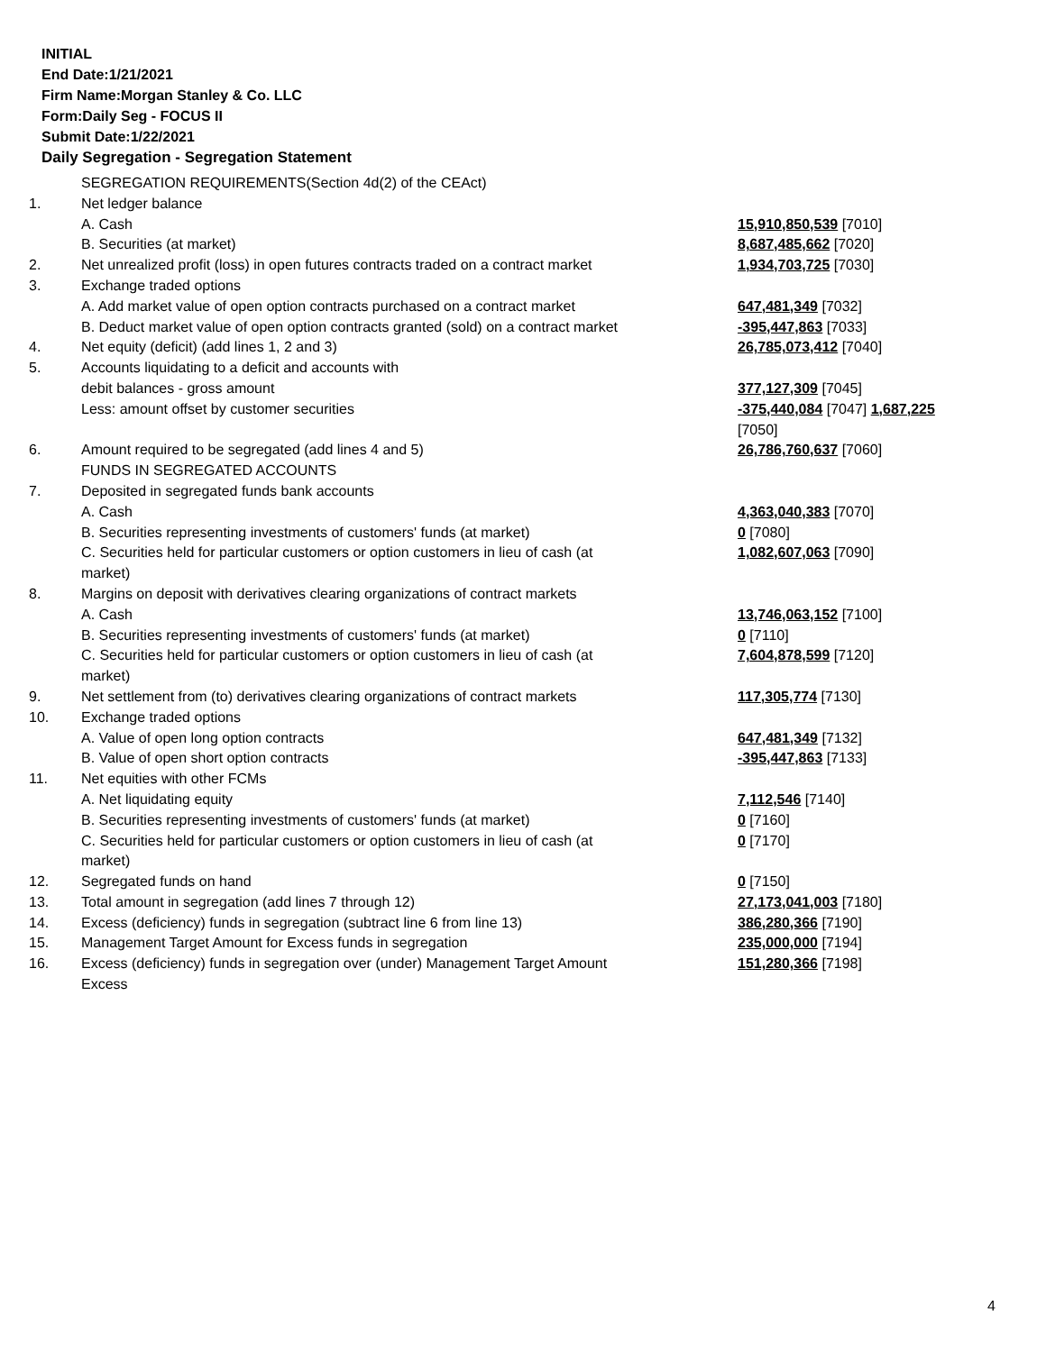INITIAL
End Date:1/21/2021
Firm Name:Morgan Stanley & Co. LLC
Form:Daily Seg - FOCUS II
Submit Date:1/22/2021
Daily Segregation - Segregation Statement
| | SEGREGATION REQUIREMENTS(Section 4d(2) of the CEAct) | |
| 1. | Net ledger balance | |
| | A. Cash | 15,910,850,539 [7010] |
| | B. Securities (at market) | 8,687,485,662 [7020] |
| 2. | Net unrealized profit (loss) in open futures contracts traded on a contract market | 1,934,703,725 [7030] |
| 3. | Exchange traded options | |
| | A. Add market value of open option contracts purchased on a contract market | 647,481,349 [7032] |
| | B. Deduct market value of open option contracts granted (sold) on a contract market | -395,447,863 [7033] |
| 4. | Net equity (deficit) (add lines 1, 2 and 3) | 26,785,073,412 [7040] |
| 5. | Accounts liquidating to a deficit and accounts with | |
| | debit balances - gross amount | 377,127,309 [7045] |
| | Less: amount offset by customer securities | -375,440,084 [7047] 1,687,225 [7050] |
| 6. | Amount required to be segregated (add lines 4 and 5) | 26,786,760,637 [7060] |
| | FUNDS IN SEGREGATED ACCOUNTS | |
| 7. | Deposited in segregated funds bank accounts | |
| | A. Cash | 4,363,040,383 [7070] |
| | B. Securities representing investments of customers' funds (at market) | 0 [7080] |
| | C. Securities held for particular customers or option customers in lieu of cash (at market) | 1,082,607,063 [7090] |
| 8. | Margins on deposit with derivatives clearing organizations of contract markets | |
| | A. Cash | 13,746,063,152 [7100] |
| | B. Securities representing investments of customers' funds (at market) | 0 [7110] |
| | C. Securities held for particular customers or option customers in lieu of cash (at market) | 7,604,878,599 [7120] |
| 9. | Net settlement from (to) derivatives clearing organizations of contract markets | 117,305,774 [7130] |
| 10. | Exchange traded options | |
| | A. Value of open long option contracts | 647,481,349 [7132] |
| | B. Value of open short option contracts | -395,447,863 [7133] |
| 11. | Net equities with other FCMs | |
| | A. Net liquidating equity | 7,112,546 [7140] |
| | B. Securities representing investments of customers' funds (at market) | 0 [7160] |
| | C. Securities held for particular customers or option customers in lieu of cash (at market) | 0 [7170] |
| 12. | Segregated funds on hand | 0 [7150] |
| 13. | Total amount in segregation (add lines 7 through 12) | 27,173,041,003 [7180] |
| 14. | Excess (deficiency) funds in segregation (subtract line 6 from line 13) | 386,280,366 [7190] |
| 15. | Management Target Amount for Excess funds in segregation | 235,000,000 [7194] |
| 16. | Excess (deficiency) funds in segregation over (under) Management Target Amount Excess | 151,280,366 [7198] |
4